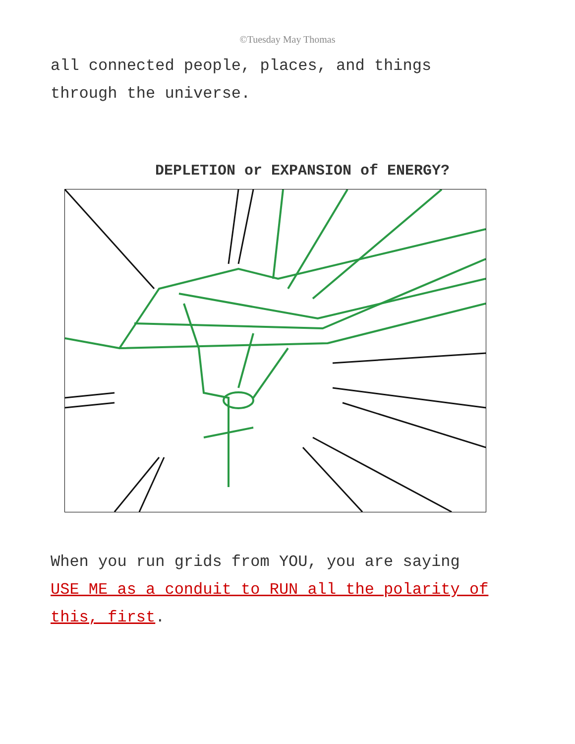©Tuesday May Thomas
all connected people, places, and things through the universe.
DEPLETION or EXPANSION of ENERGY?
When you run grids from YOU, you are saying USE ME as a conduit to RUN all the polarity of this, first.